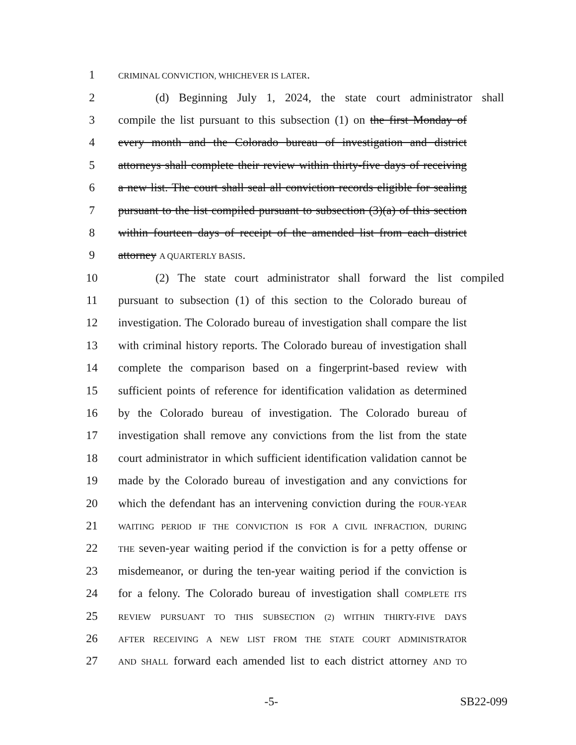1
CRIMINAL CONVICTION, WHICHEVER IS LATER.
2 (d) Beginning July 1, 2024, the state court administrator shall
3 compile the list pursuant to this subsection (1) on the first Monday of
4 every month and the Colorado bureau of investigation and district
5 attorneys shall complete their review within thirty-five days of receiving
6 a new list. The court shall seal all conviction records eligible for sealing
7 pursuant to the list compiled pursuant to subsection (3)(a) of this section
8 within fourteen days of receipt of the amended list from each district
9 attorney A QUARTERLY BASIS.
10 (2) The state court administrator shall forward the list compiled
11 pursuant to subsection (1) of this section to the Colorado bureau of
12 investigation. The Colorado bureau of investigation shall compare the list
13 with criminal history reports. The Colorado bureau of investigation shall
14 complete the comparison based on a fingerprint-based review with
15 sufficient points of reference for identification validation as determined
16 by the Colorado bureau of investigation. The Colorado bureau of
17 investigation shall remove any convictions from the list from the state
18 court administrator in which sufficient identification validation cannot be
19 made by the Colorado bureau of investigation and any convictions for
20 which the defendant has an intervening conviction during the FOUR-YEAR
21
WAITING PERIOD IF THE CONVICTION IS FOR A CIVIL INFRACTION, DURING
22
THE seven-year waiting period if the conviction is for a petty offense or
23 misdemeanor, or during the ten-year waiting period if the conviction is
24 for a felony. The Colorado bureau of investigation shall COMPLETE ITS
25
REVIEW PURSUANT TO THIS SUBSECTION (2) WITHIN THIRTY-FIVE DAYS
26
AFTER RECEIVING A NEW LIST FROM THE STATE COURT ADMINISTRATOR
27
AND SHALL forward each amended list to each district attorney AND TO
-5- SB22-099